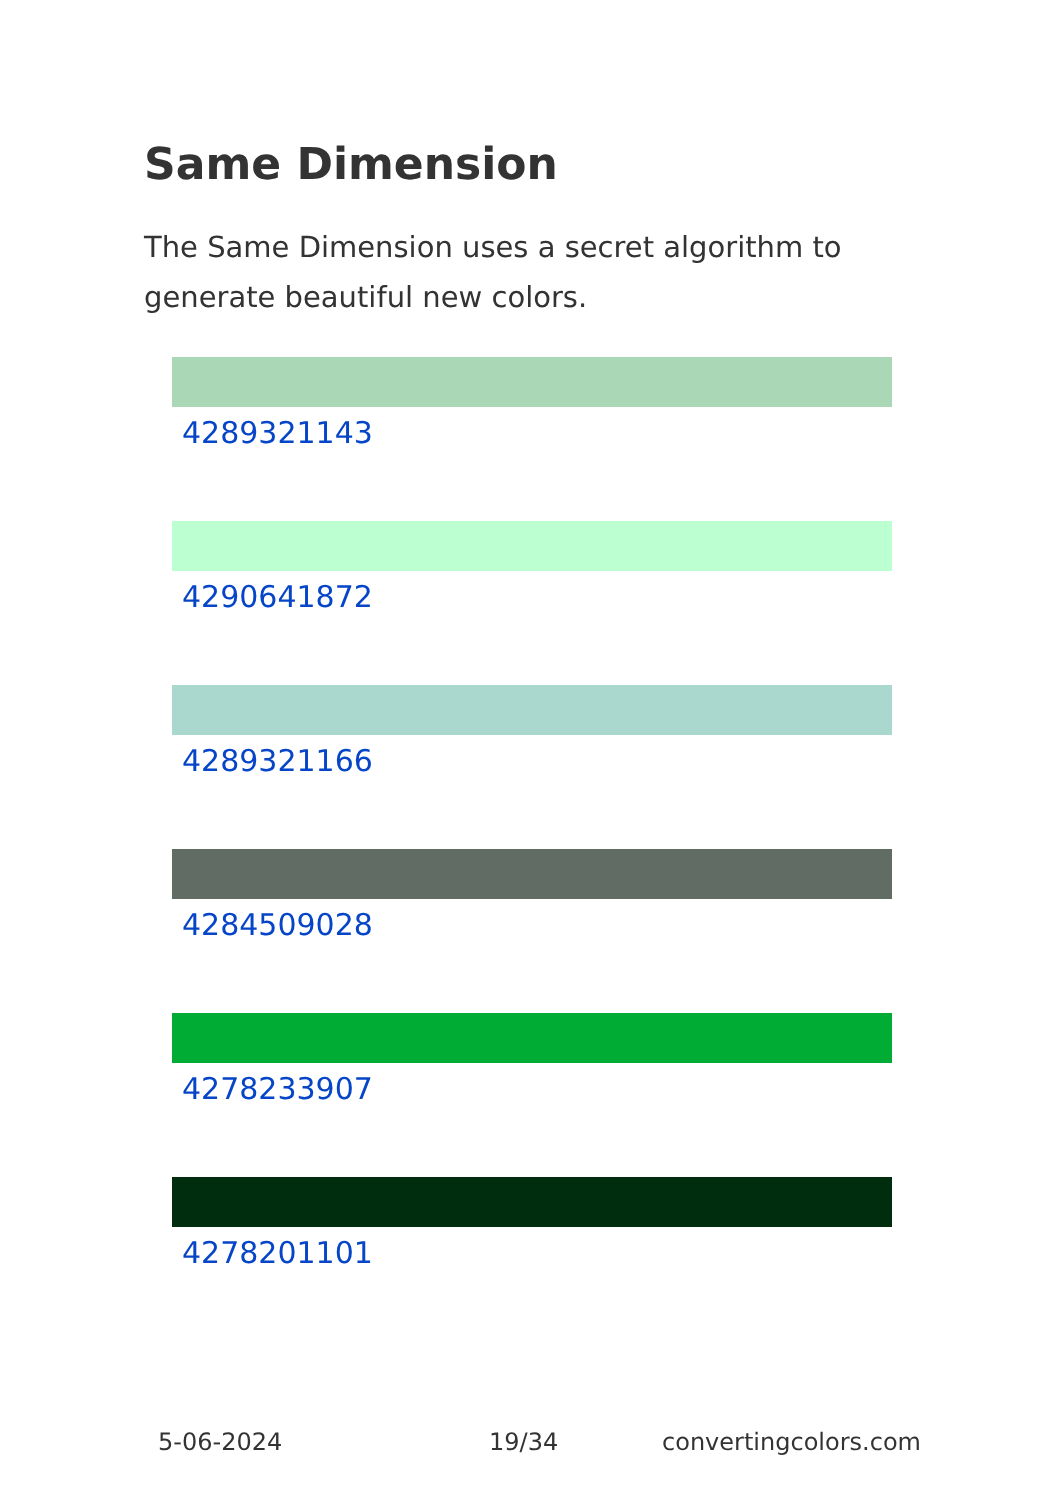Same Dimension
The Same Dimension uses a secret algorithm to generate beautiful new colors.
4289321143
4290641872
4289321166
4284509028
4278233907
4278201101
5-06-2024 19/34 convertingcolors.com